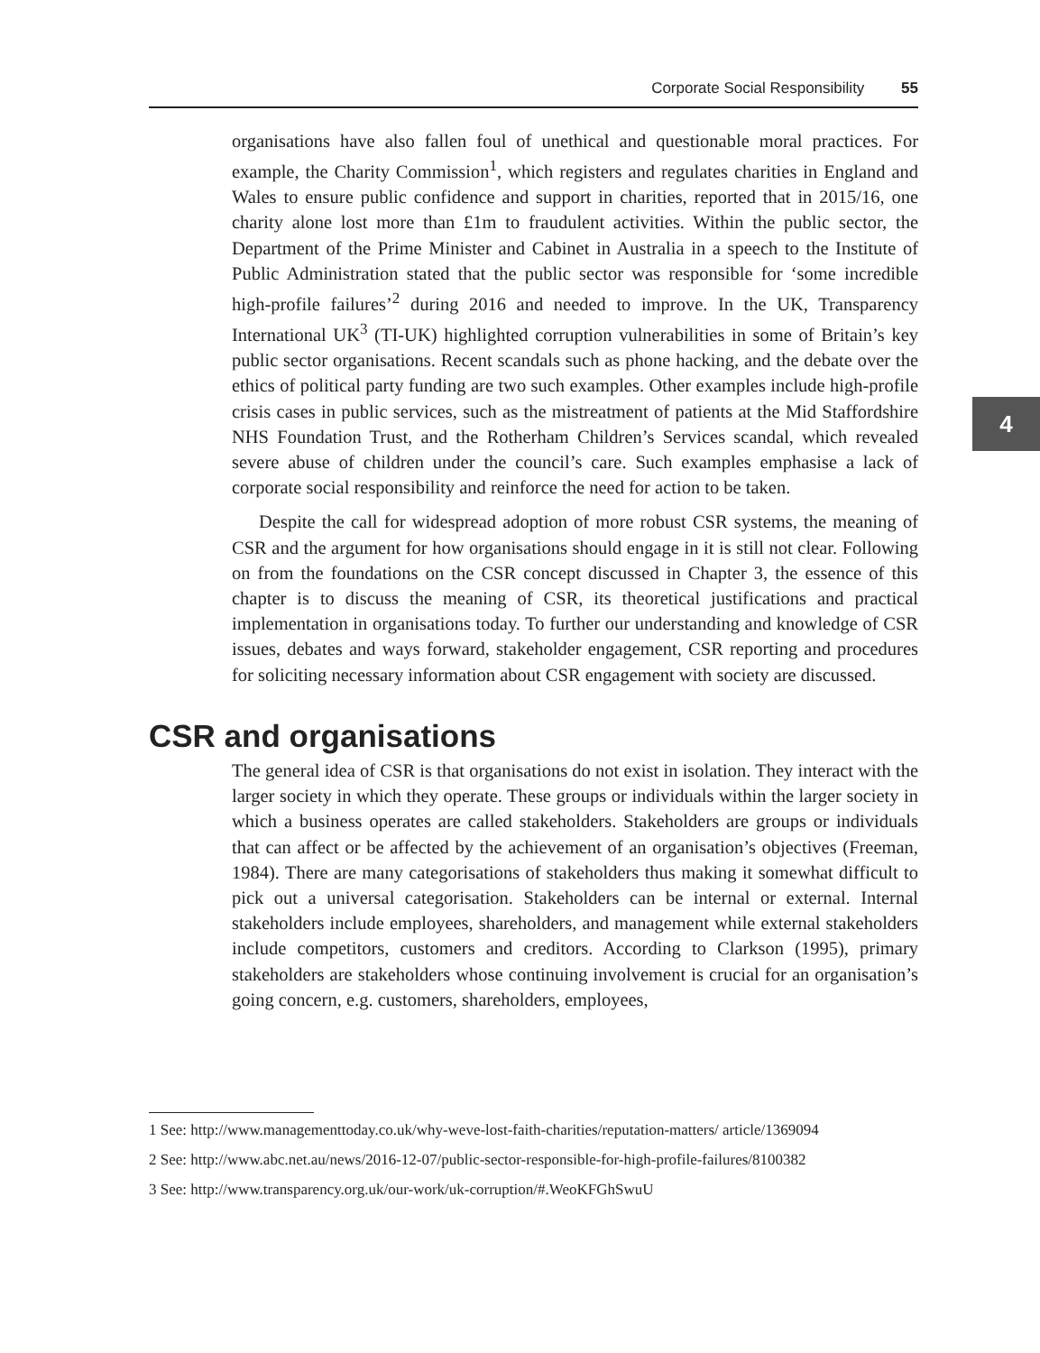Corporate Social Responsibility 55
4
organisations have also fallen foul of unethical and questionable moral practices. For example, the Charity Commission<sup>1</sup>, which registers and regulates charities in England and Wales to ensure public confidence and support in charities, reported that in 2015/16, one charity alone lost more than £1m to fraudulent activities. Within the public sector, the Department of the Prime Minister and Cabinet in Australia in a speech to the Institute of Public Administration stated that the public sector was responsible for ‘some incredible high-profile failures’<sup>2</sup> during 2016 and needed to improve. In the UK, Transparency International UK<sup>3</sup> (TI-UK) highlighted corruption vulnerabilities in some of Britain’s key public sector organisations. Recent scandals such as phone hacking, and the debate over the ethics of political party funding are two such examples. Other examples include high-profile crisis cases in public services, such as the mistreatment of patients at the Mid Staffordshire NHS Foundation Trust, and the Rotherham Children’s Services scandal, which revealed severe abuse of children under the council’s care. Such examples emphasise a lack of corporate social responsibility and reinforce the need for action to be taken.
Despite the call for widespread adoption of more robust CSR systems, the meaning of CSR and the argument for how organisations should engage in it is still not clear. Following on from the foundations on the CSR concept discussed in Chapter 3, the essence of this chapter is to discuss the meaning of CSR, its theoretical justifications and practical implementation in organisations today. To further our understanding and knowledge of CSR issues, debates and ways forward, stakeholder engagement, CSR reporting and procedures for soliciting necessary information about CSR engagement with society are discussed.
CSR and organisations
The general idea of CSR is that organisations do not exist in isolation. They interact with the larger society in which they operate. These groups or individuals within the larger society in which a business operates are called stakeholders. Stakeholders are groups or individuals that can affect or be affected by the achievement of an organisation’s objectives (Freeman, 1984). There are many categorisations of stakeholders thus making it somewhat difficult to pick out a universal categorisation. Stakeholders can be internal or external. Internal stakeholders include employees, shareholders, and management while external stakeholders include competitors, customers and creditors. According to Clarkson (1995), primary stakeholders are stakeholders whose continuing involvement is crucial for an organisation’s going concern, e.g. customers, shareholders, employees,
1 See: http://www.managementtoday.co.uk/why-weve-lost-faith-charities/reputation-matters/ article/1369094
2 See: http://www.abc.net.au/news/2016-12-07/public-sector-responsible-for-high-profile-failures/8100382
3 See: http://www.transparency.org.uk/our-work/uk-corruption/#.WeoKFGhSwuU